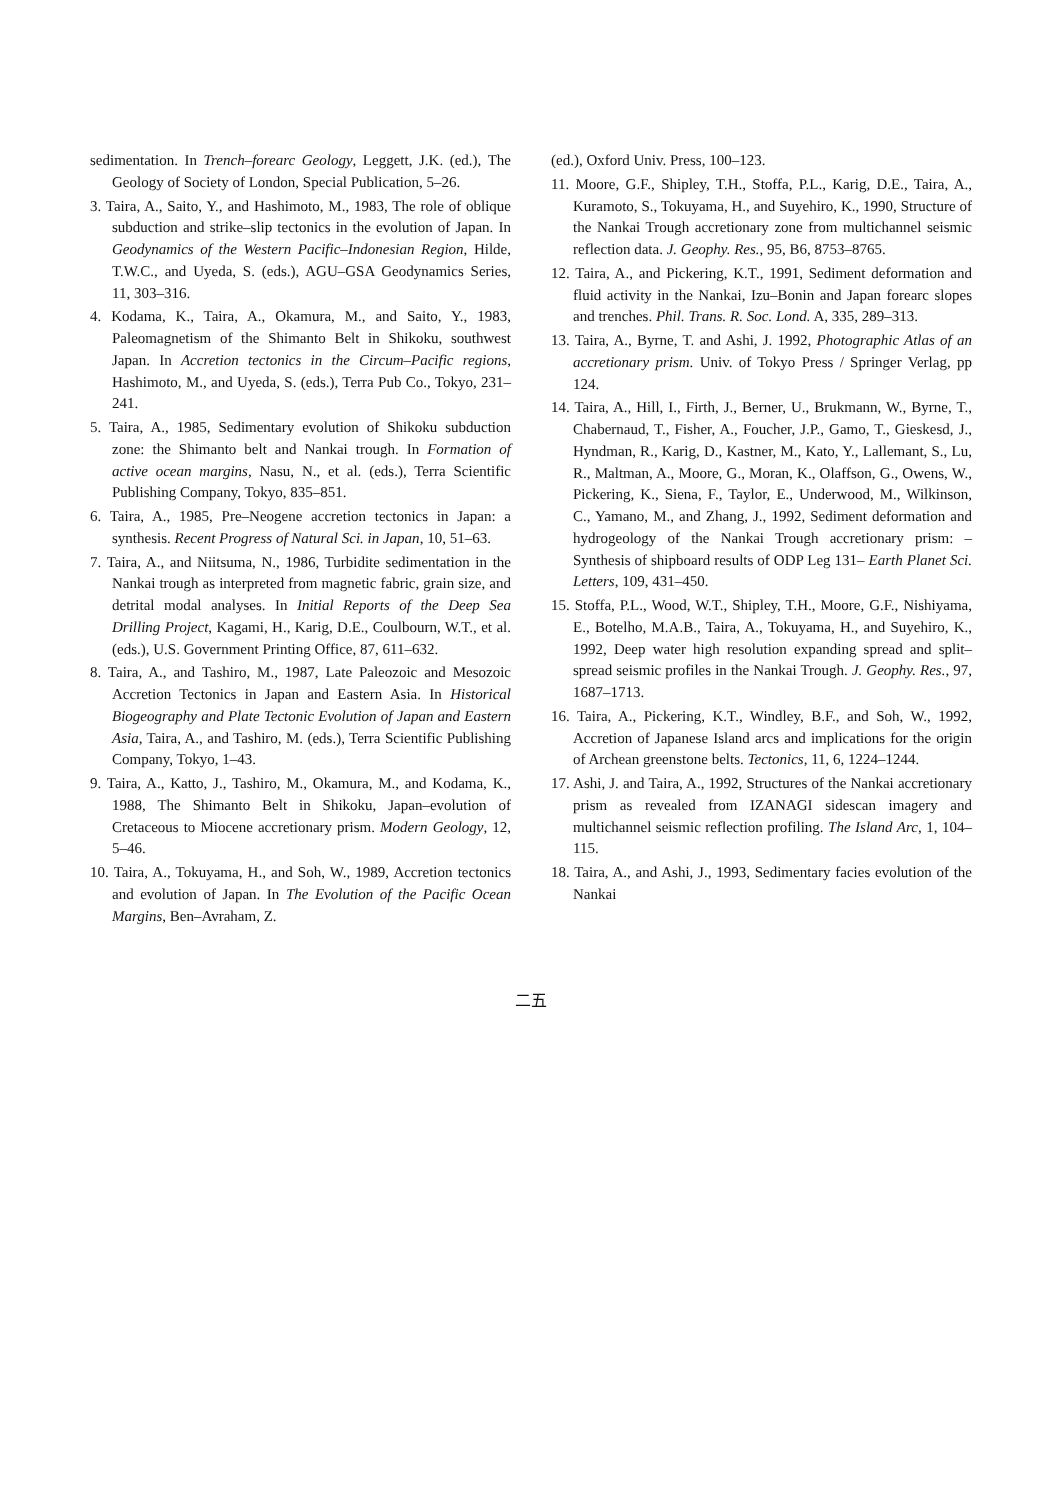sedimentation. In Trench–forearc Geology, Leggett, J.K. (ed.), The Geology of Society of London, Special Publication, 5–26.
3. Taira, A., Saito, Y., and Hashimoto, M., 1983, The role of oblique subduction and strike–slip tectonics in the evolution of Japan. In Geodynamics of the Western Pacific–Indonesian Region, Hilde, T.W.C., and Uyeda, S. (eds.), AGU–GSA Geodynamics Series, 11, 303–316.
4. Kodama, K., Taira, A., Okamura, M., and Saito, Y., 1983, Paleomagnetism of the Shimanto Belt in Shikoku, southwest Japan. In Accretion tectonics in the Circum–Pacific regions, Hashimoto, M., and Uyeda, S. (eds.), Terra Pub Co., Tokyo, 231–241.
5. Taira, A., 1985, Sedimentary evolution of Shikoku subduction zone: the Shimanto belt and Nankai trough. In Formation of active ocean margins, Nasu, N., et al. (eds.), Terra Scientific Publishing Company, Tokyo, 835–851.
6. Taira, A., 1985, Pre–Neogene accretion tectonics in Japan: a synthesis. Recent Progress of Natural Sci. in Japan, 10, 51–63.
7. Taira, A., and Niitsuma, N., 1986, Turbidite sedimentation in the Nankai trough as interpreted from magnetic fabric, grain size, and detrital modal analyses. In Initial Reports of the Deep Sea Drilling Project, Kagami, H., Karig, D.E., Coulbourn, W.T., et al. (eds.), U.S. Government Printing Office, 87, 611–632.
8. Taira, A., and Tashiro, M., 1987, Late Paleozoic and Mesozoic Accretion Tectonics in Japan and Eastern Asia. In Historical Biogeography and Plate Tectonic Evolution of Japan and Eastern Asia, Taira, A., and Tashiro, M. (eds.), Terra Scientific Publishing Company, Tokyo, 1–43.
9. Taira, A., Katto, J., Tashiro, M., Okamura, M., and Kodama, K., 1988, The Shimanto Belt in Shikoku, Japan–evolution of Cretaceous to Miocene accretionary prism. Modern Geology, 12, 5–46.
10. Taira, A., Tokuyama, H., and Soh, W., 1989, Accretion tectonics and evolution of Japan. In The Evolution of the Pacific Ocean Margins, Ben–Avraham, Z.
(ed.), Oxford Univ. Press, 100–123.
11. Moore, G.F., Shipley, T.H., Stoffa, P.L., Karig, D.E., Taira, A., Kuramoto, S., Tokuyama, H., and Suyehiro, K., 1990, Structure of the Nankai Trough accretionary zone from multichannel seismic reflection data. J. Geophy. Res., 95, B6, 8753–8765.
12. Taira, A., and Pickering, K.T., 1991, Sediment deformation and fluid activity in the Nankai, Izu–Bonin and Japan forearc slopes and trenches. Phil. Trans. R. Soc. Lond. A, 335, 289–313.
13. Taira, A., Byrne, T. and Ashi, J. 1992, Photographic Atlas of an accretionary prism. Univ. of Tokyo Press / Springer Verlag, pp 124.
14. Taira, A., Hill, I., Firth, J., Berner, U., Brukmann, W., Byrne, T., Chabernaud, T., Fisher, A., Foucher, J.P., Gamo, T., Gieskesd, J., Hyndman, R., Karig, D., Kastner, M., Kato, Y., Lallemant, S., Lu, R., Maltman, A., Moore, G., Moran, K., Olaffson, G., Owens, W., Pickering, K., Siena, F., Taylor, E., Underwood, M., Wilkinson, C., Yamano, M., and Zhang, J., 1992, Sediment deformation and hydrogeology of the Nankai Trough accretionary prism: –Synthesis of shipboard results of ODP Leg 131– Earth Planet Sci. Letters, 109, 431–450.
15. Stoffa, P.L., Wood, W.T., Shipley, T.H., Moore, G.F., Nishiyama, E., Botelho, M.A.B., Taira, A., Tokuyama, H., and Suyehiro, K., 1992, Deep water high resolution expanding spread and split–spread seismic profiles in the Nankai Trough. J. Geophy. Res., 97, 1687–1713.
16. Taira, A., Pickering, K.T., Windley, B.F., and Soh, W., 1992, Accretion of Japanese Island arcs and implications for the origin of Archean greenstone belts. Tectonics, 11, 6, 1224–1244.
17. Ashi, J. and Taira, A., 1992, Structures of the Nankai accretionary prism as revealed from IZANAGI sidescan imagery and multichannel seismic reflection profiling. The Island Arc, 1, 104–115.
18. Taira, A., and Ashi, J., 1993, Sedimentary facies evolution of the Nankai
二五